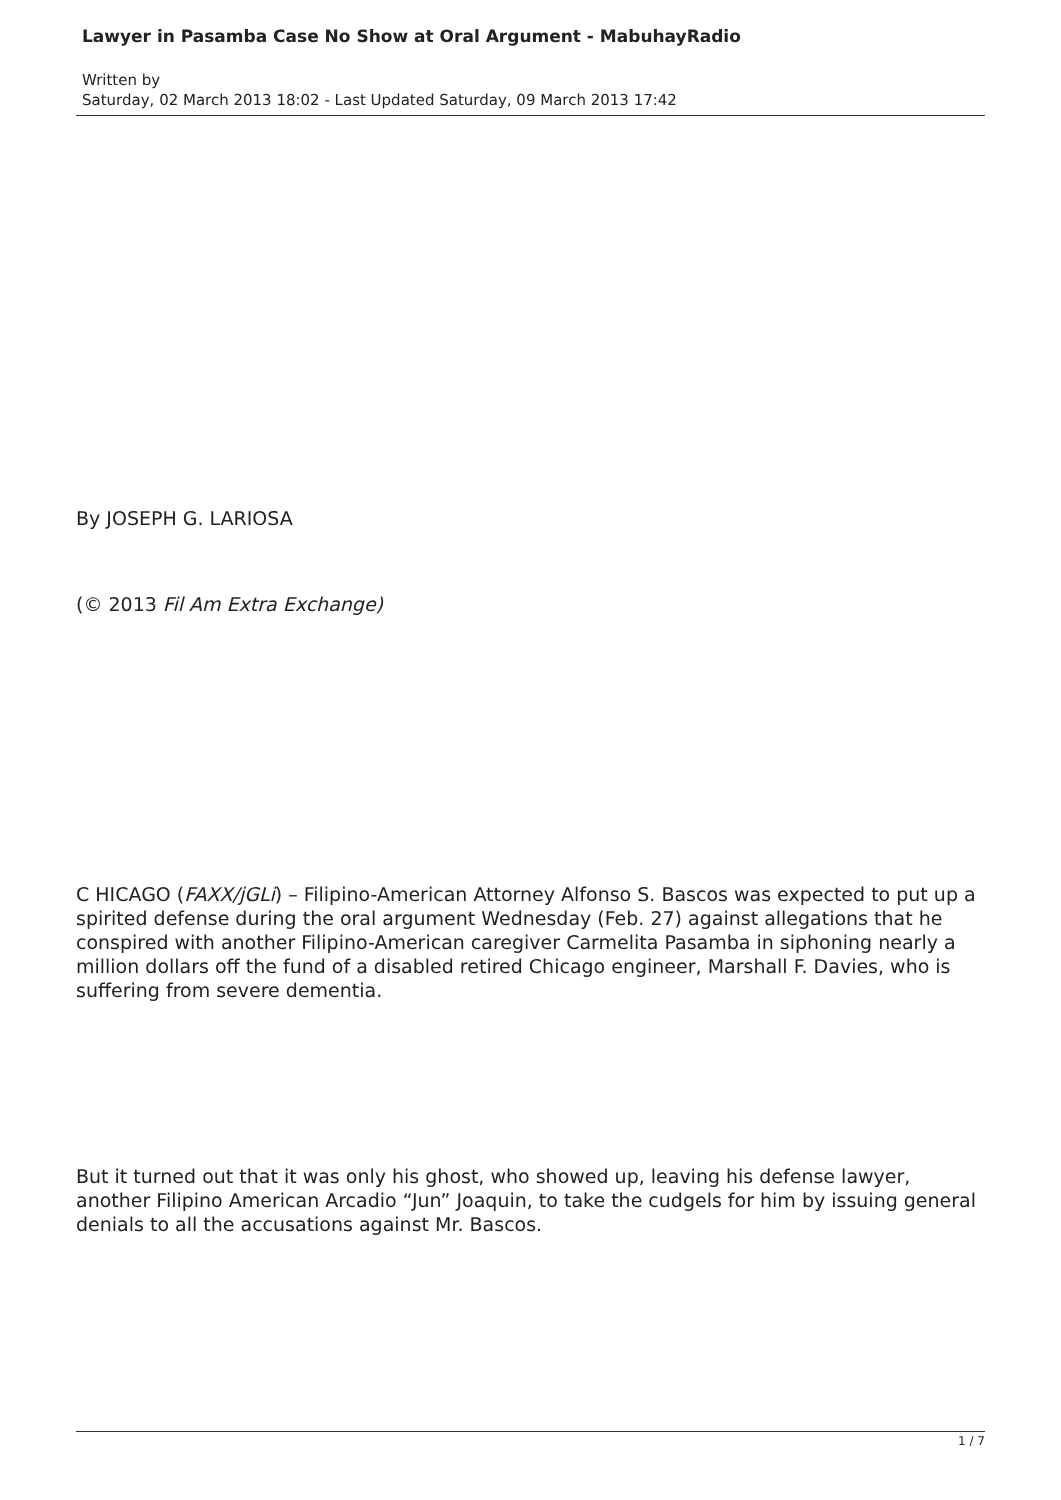Lawyer in Pasamba Case No Show at Oral Argument - MabuhayRadio
Written by
Saturday, 02 March 2013 18:02 - Last Updated Saturday, 09 March 2013 17:42
By JOSEPH G. LARIOSA
(© 2013 Fil Am Extra Exchange)
C HICAGO (FAXX/jGLi) – Filipino-American Attorney Alfonso S. Bascos was expected to put up a spirited defense during the oral argument Wednesday (Feb. 27) against allegations that he conspired with another Filipino-American caregiver Carmelita Pasamba in siphoning nearly a million dollars off the fund of a disabled retired Chicago engineer, Marshall F. Davies, who is suffering from severe dementia.
But it turned out that it was only his ghost, who showed up, leaving his defense lawyer, another Filipino American Arcadio “Jun” Joaquin, to take the cudgels for him by issuing general denials to all the accusations against Mr. Bascos.
1 / 7